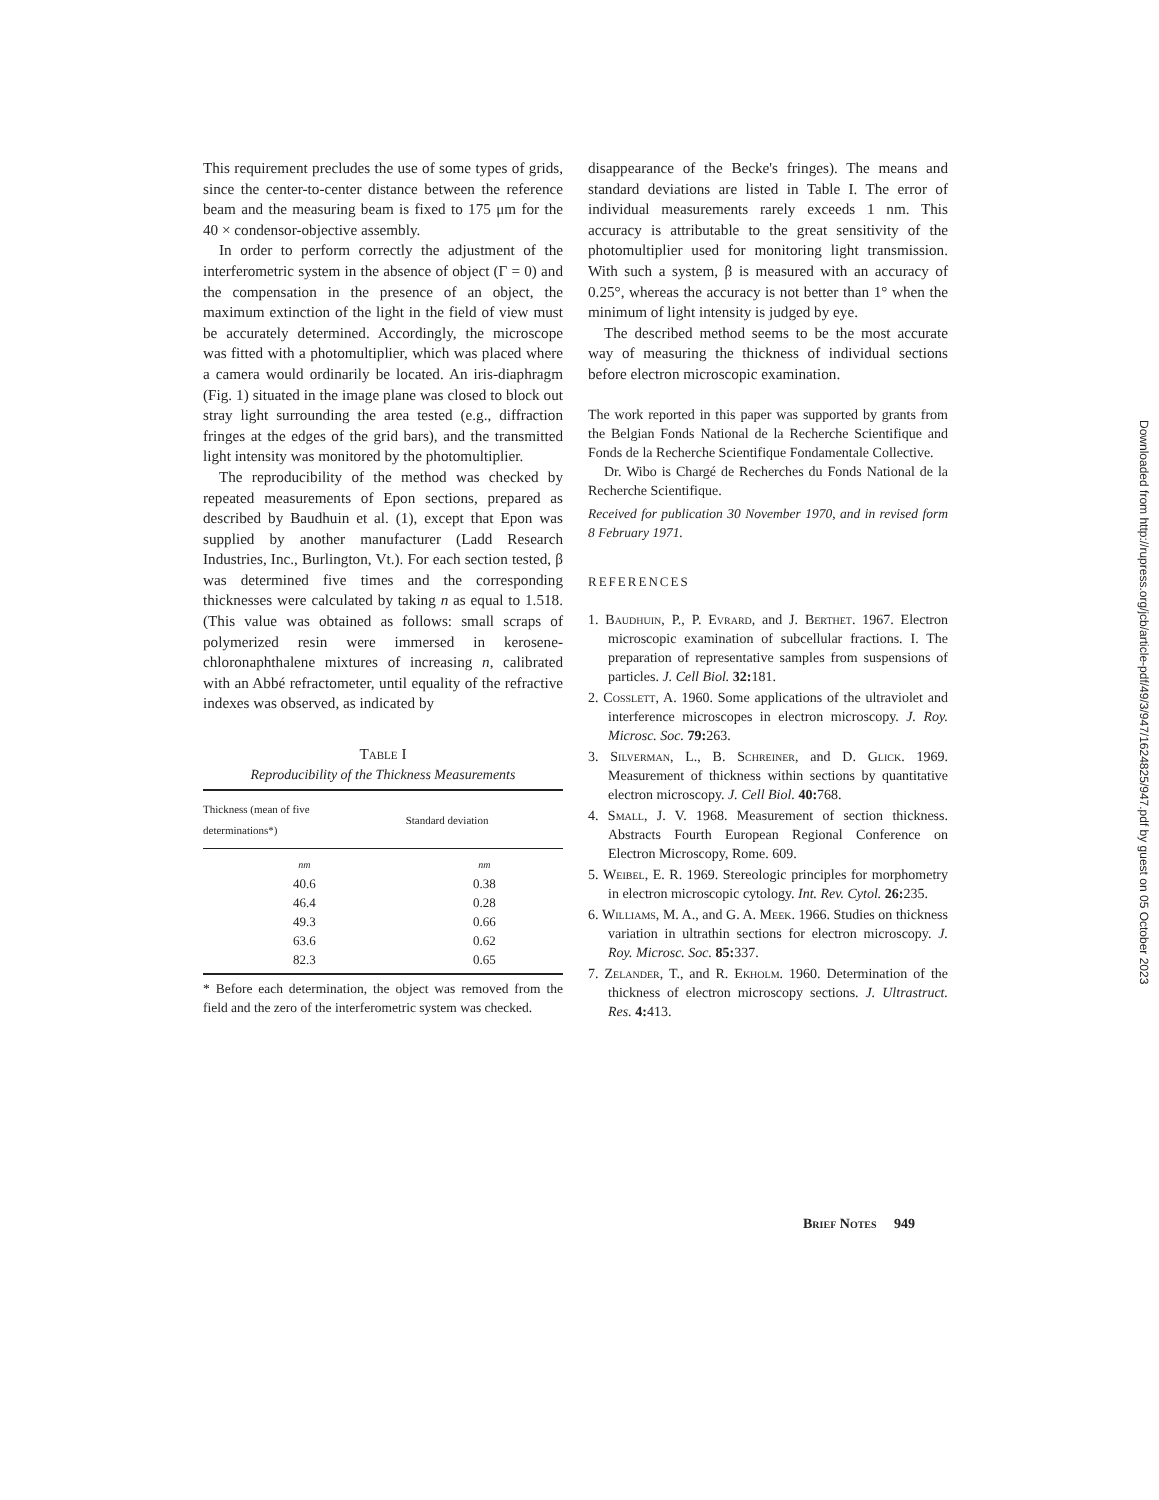This requirement precludes the use of some types of grids, since the center-to-center distance between the reference beam and the measuring beam is fixed to 175 μm for the 40 × condensor-objective assembly.
In order to perform correctly the adjustment of the interferometric system in the absence of object (Γ = 0) and the compensation in the presence of an object, the maximum extinction of the light in the field of view must be accurately determined. Accordingly, the microscope was fitted with a photomultiplier, which was placed where a camera would ordinarily be located. An iris-diaphragm (Fig. 1) situated in the image plane was closed to block out stray light surrounding the area tested (e.g., diffraction fringes at the edges of the grid bars), and the transmitted light intensity was monitored by the photomultiplier.
The reproducibility of the method was checked by repeated measurements of Epon sections, prepared as described by Baudhuin et al. (1), except that Epon was supplied by another manufacturer (Ladd Research Industries, Inc., Burlington, Vt.). For each section tested, β was determined five times and the corresponding thicknesses were calculated by taking n as equal to 1.518. (This value was obtained as follows: small scraps of polymerized resin were immersed in kerosene-chloronaphthalene mixtures of increasing n, calibrated with an Abbé refractometer, until equality of the refractive indexes was observed, as indicated by
Table I
Reproducibility of the Thickness Measurements
| Thickness (mean of five determinations*) | Standard deviation |
| --- | --- |
| nm | nm |
| 40.6 | 0.38 |
| 46.4 | 0.28 |
| 49.3 | 0.66 |
| 63.6 | 0.62 |
| 82.3 | 0.65 |
* Before each determination, the object was removed from the field and the zero of the interferometric system was checked.
disappearance of the Becke's fringes). The means and standard deviations are listed in Table I. The error of individual measurements rarely exceeds 1 nm. This accuracy is attributable to the great sensitivity of the photomultiplier used for monitoring light transmission. With such a system, β is measured with an accuracy of 0.25°, whereas the accuracy is not better than 1° when the minimum of light intensity is judged by eye.
The described method seems to be the most accurate way of measuring the thickness of individual sections before electron microscopic examination.
The work reported in this paper was supported by grants from the Belgian Fonds National de la Recherche Scientifique and Fonds de la Recherche Scientifique Fondamentale Collective.
Dr. Wibo is Chargé de Recherches du Fonds National de la Recherche Scientifique.
Received for publication 30 November 1970, and in revised form 8 February 1971.
REFERENCES
1. Baudhuin, P., P. Evrard, and J. Berthet. 1967. Electron microscopic examination of subcellular fractions. I. The preparation of representative samples from suspensions of particles. J. Cell Biol. 32: 181.
2. Cosslett, A. 1960. Some applications of the ultraviolet and interference microscopes in electron microscopy. J. Roy. Microsc. Soc. 79: 263.
3. Silverman, L., B. Schreiner, and D. Glick. 1969. Measurement of thickness within sections by quantitative electron microscopy. J. Cell Biol. 40: 768.
4. Small, J. V. 1968. Measurement of section thickness. Abstracts Fourth European Regional Conference on Electron Microscopy, Rome. 609.
5. Weibel, E. R. 1969. Stereologic principles for morphometry in electron microscopic cytology. Int. Rev. Cytol. 26: 235.
6. Williams, M. A., and G. A. Meek. 1966. Studies on thickness variation in ultrathin sections for electron microscopy. J. Roy. Microsc. Soc. 85: 337.
7. Zelander, T., and R. Ekholm. 1960. Determination of the thickness of electron microscopy sections. J. Ultrastruct. Res. 4: 413.
Brief Notes 949
Downloaded from http://rupress.org/jcb/article-pdf/49/3/947/1624825/947.pdf by guest on 05 October 2023